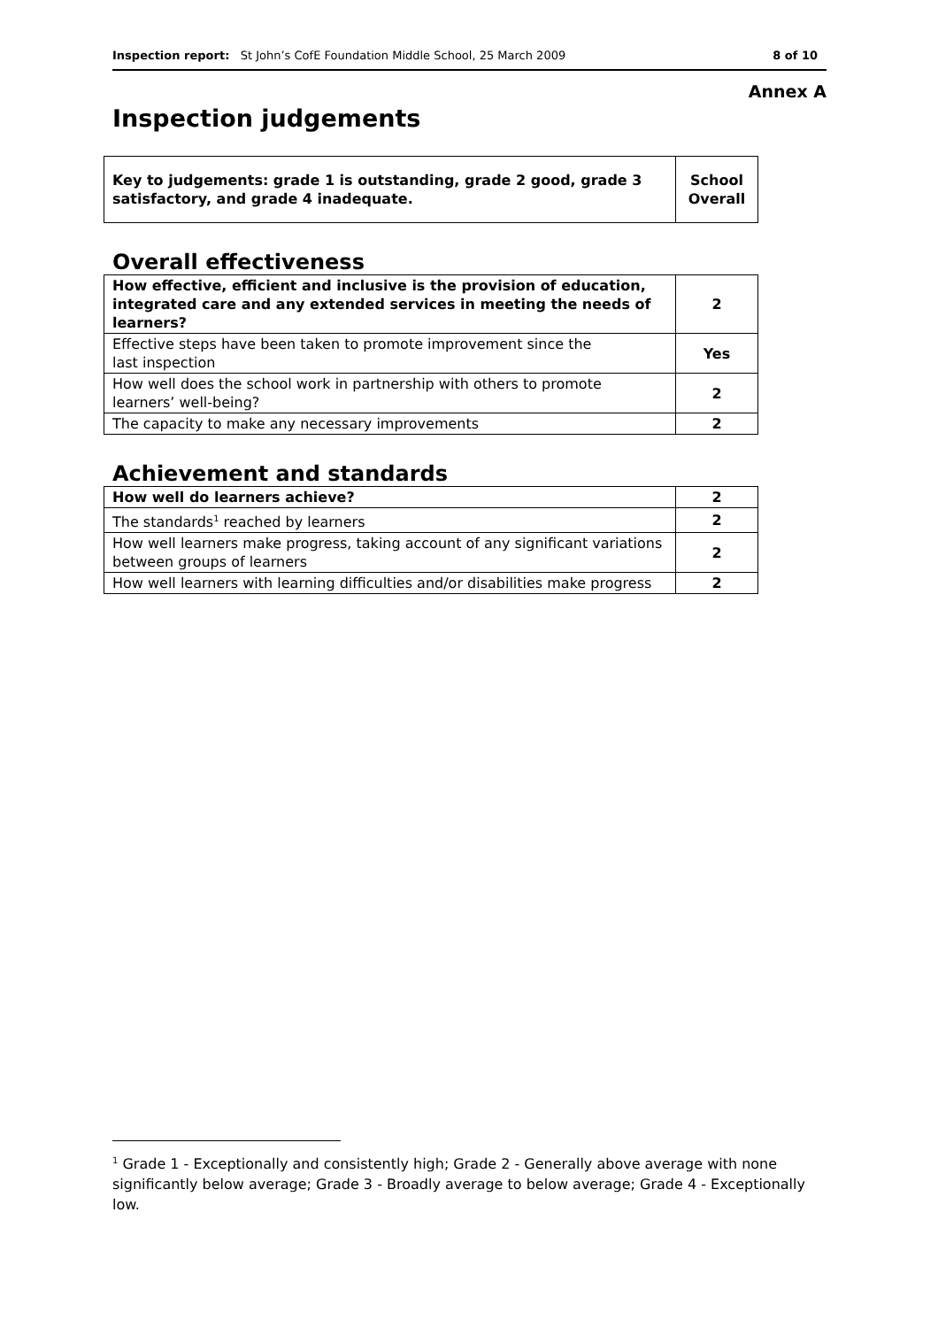Inspection report: St John’s CofE Foundation Middle School, 25 March 2009
8 of 10
Annex A
Inspection judgements
| Key to judgements: grade 1 is outstanding, grade 2 good, grade 3 satisfactory, and grade 4 inadequate. | School Overall |
Overall effectiveness
| How effective, efficient and inclusive is the provision of education, integrated care and any extended services in meeting the needs of learners? | 2 |
| Effective steps have been taken to promote improvement since the last inspection | Yes |
| How well does the school work in partnership with others to promote learners’ well-being? | 2 |
| The capacity to make any necessary improvements | 2 |
Achievement and standards
| How well do learners achieve? | 2 |
| The standards<sup>1</sup> reached by learners | 2 |
| How well learners make progress, taking account of any significant variations between groups of learners | 2 |
| How well learners with learning difficulties and/or disabilities make progress | 2 |
<sup>1</sup> Grade 1 - Exceptionally and consistently high; Grade 2 - Generally above average with none significantly below average; Grade 3 - Broadly average to below average; Grade 4 - Exceptionally low.